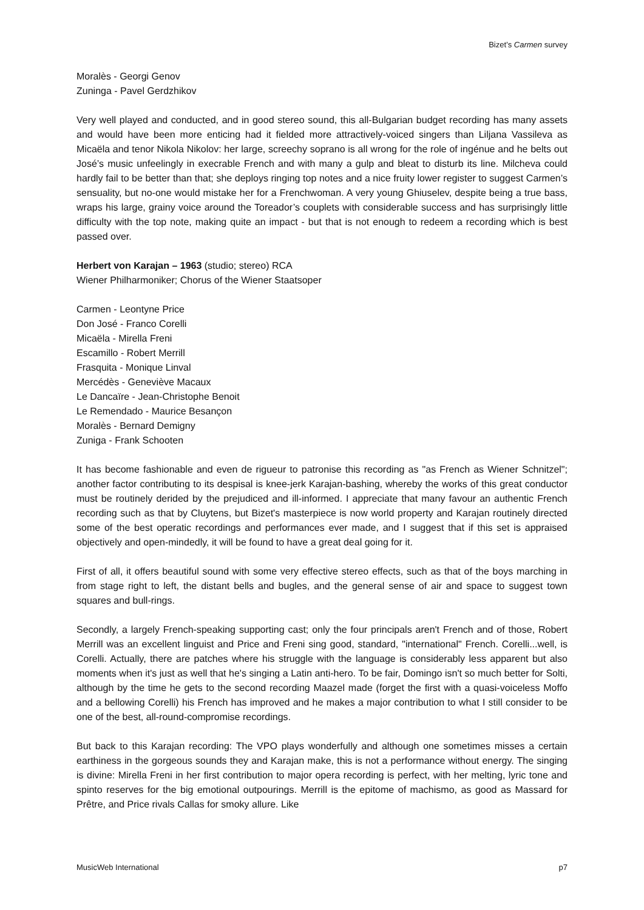Bizet’s Carmen survey
Moralès - Georgi Genov
Zuninga - Pavel Gerdzhikov
Very well played and conducted, and in good stereo sound, this all-Bulgarian budget recording has many assets and would have been more enticing had it fielded more attractively-voiced singers than Liljana Vassileva as Micaëla and tenor Nikola Nikolov: her large, screechy soprano is all wrong for the role of ingénue and he belts out José’s music unfeelingly in execrable French and with many a gulp and bleat to disturb its line. Milcheva could hardly fail to be better than that; she deploys ringing top notes and a nice fruity lower register to suggest Carmen’s sensuality, but no-one would mistake her for a Frenchwoman. A very young Ghiuselev, despite being a true bass, wraps his large, grainy voice around the Toreador’s couplets with considerable success and has surprisingly little difficulty with the top note, making quite an impact - but that is not enough to redeem a recording which is best passed over.
Herbert von Karajan – 1963 (studio; stereo) RCA
Wiener Philharmoniker; Chorus of the Wiener Staatsoper
Carmen - Leontyne Price
Don José - Franco Corelli
Micaëla - Mirella Freni
Escamillo - Robert Merrill
Frasquita - Monique Linval
Mercédès - Geneviève Macaux
Le Dancaïre - Jean-Christophe Benoit
Le Remendado - Maurice Besançon
Moralès - Bernard Demigny
Zuniga - Frank Schooten
It has become fashionable and even de rigueur to patronise this recording as "as French as Wiener Schnitzel"; another factor contributing to its despisal is knee-jerk Karajan-bashing, whereby the works of this great conductor must be routinely derided by the prejudiced and ill-informed. I appreciate that many favour an authentic French recording such as that by Cluytens, but Bizet's masterpiece is now world property and Karajan routinely directed some of the best operatic recordings and performances ever made, and I suggest that if this set is appraised objectively and open-mindedly, it will be found to have a great deal going for it.
First of all, it offers beautiful sound with some very effective stereo effects, such as that of the boys marching in from stage right to left, the distant bells and bugles, and the general sense of air and space to suggest town squares and bull-rings.
Secondly, a largely French-speaking supporting cast; only the four principals aren't French and of those, Robert Merrill was an excellent linguist and Price and Freni sing good, standard, "international" French. Corelli...well, is Corelli. Actually, there are patches where his struggle with the language is considerably less apparent but also moments when it's just as well that he's singing a Latin anti-hero. To be fair, Domingo isn't so much better for Solti, although by the time he gets to the second recording Maazel made (forget the first with a quasi-voiceless Moffo and a bellowing Corelli) his French has improved and he makes a major contribution to what I still consider to be one of the best, all-round-compromise recordings.
But back to this Karajan recording: The VPO plays wonderfully and although one sometimes misses a certain earthiness in the gorgeous sounds they and Karajan make, this is not a performance without energy. The singing is divine: Mirella Freni in her first contribution to major opera recording is perfect, with her melting, lyric tone and spinto reserves for the big emotional outpourings. Merrill is the epitome of machismo, as good as Massard for Prêtre, and Price rivals Callas for smoky allure. Like
MusicWeb International p7